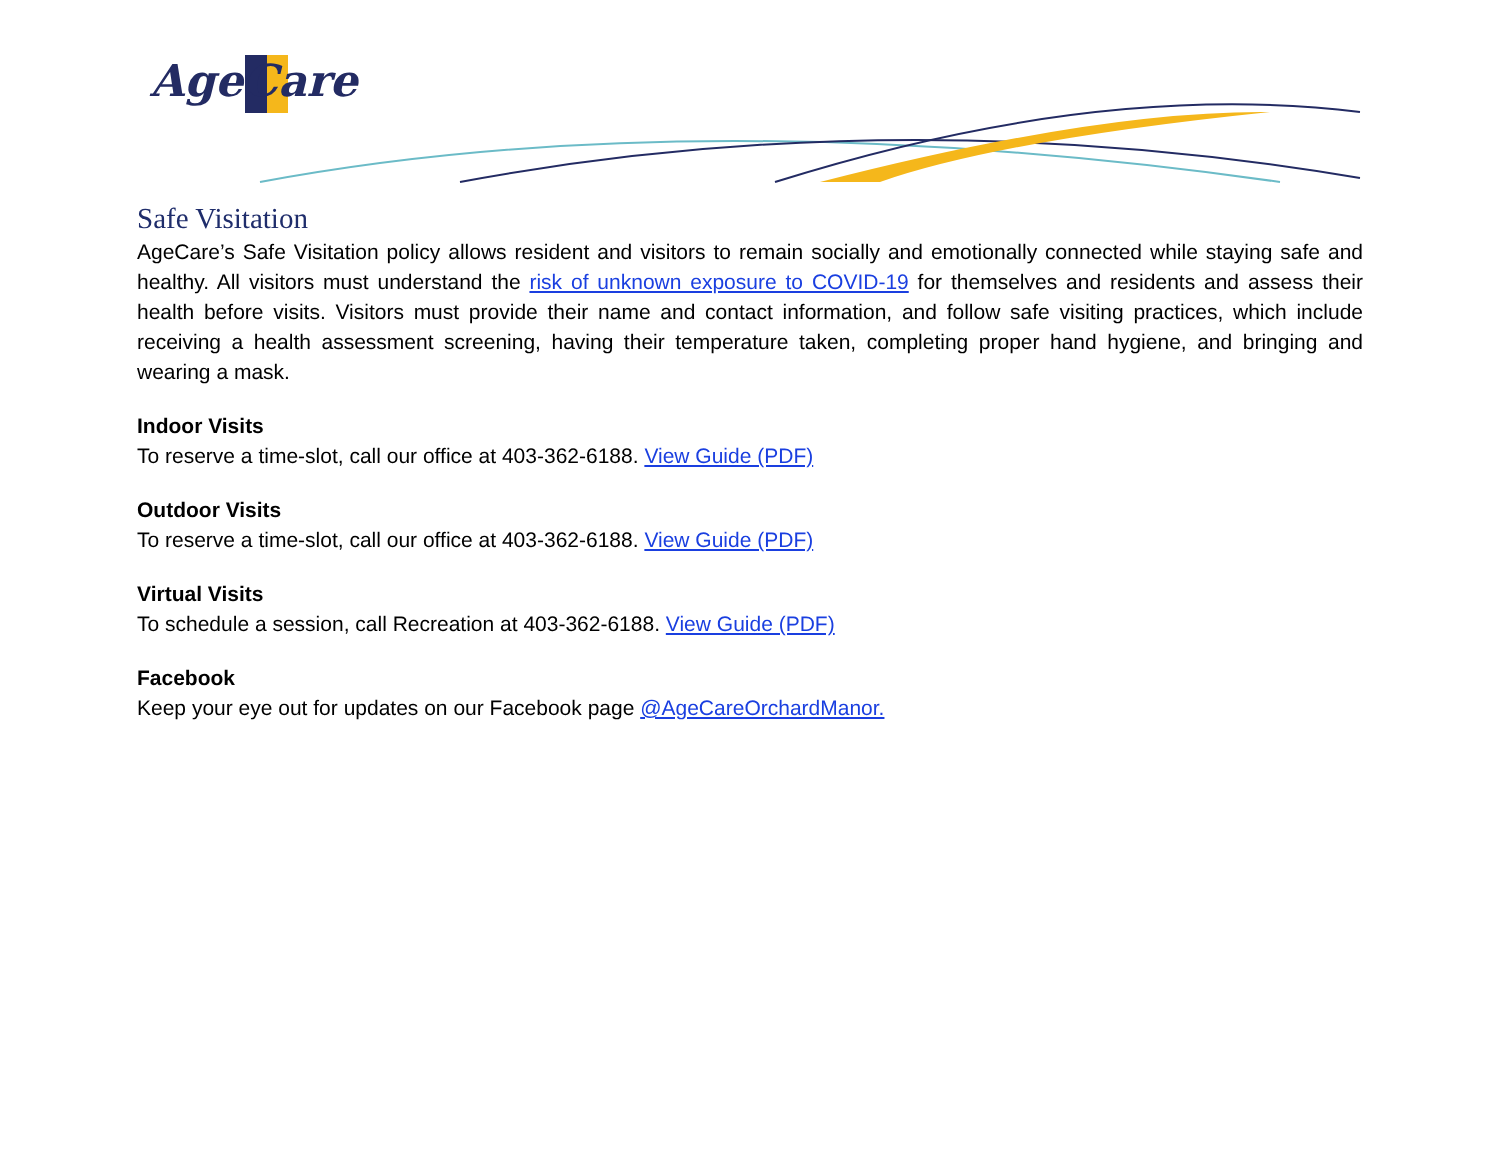AgeCare
Safe Visitation
AgeCare’s Safe Visitation policy allows resident and visitors to remain socially and emotionally connected while staying safe and healthy. All visitors must understand the risk of unknown exposure to COVID-19 for themselves and residents and assess their health before visits. Visitors must provide their name and contact information, and follow safe visiting practices, which include receiving a health assessment screening, having their temperature taken, completing proper hand hygiene, and bringing and wearing a mask.
Indoor Visits
To reserve a time-slot, call our office at 403-362-6188. View Guide (PDF)
Outdoor Visits
To reserve a time-slot, call our office at 403-362-6188. View Guide (PDF)
Virtual Visits
To schedule a session, call Recreation at 403-362-6188. View Guide (PDF)
Facebook
Keep your eye out for updates on our Facebook page @AgeCareOrchardManor.